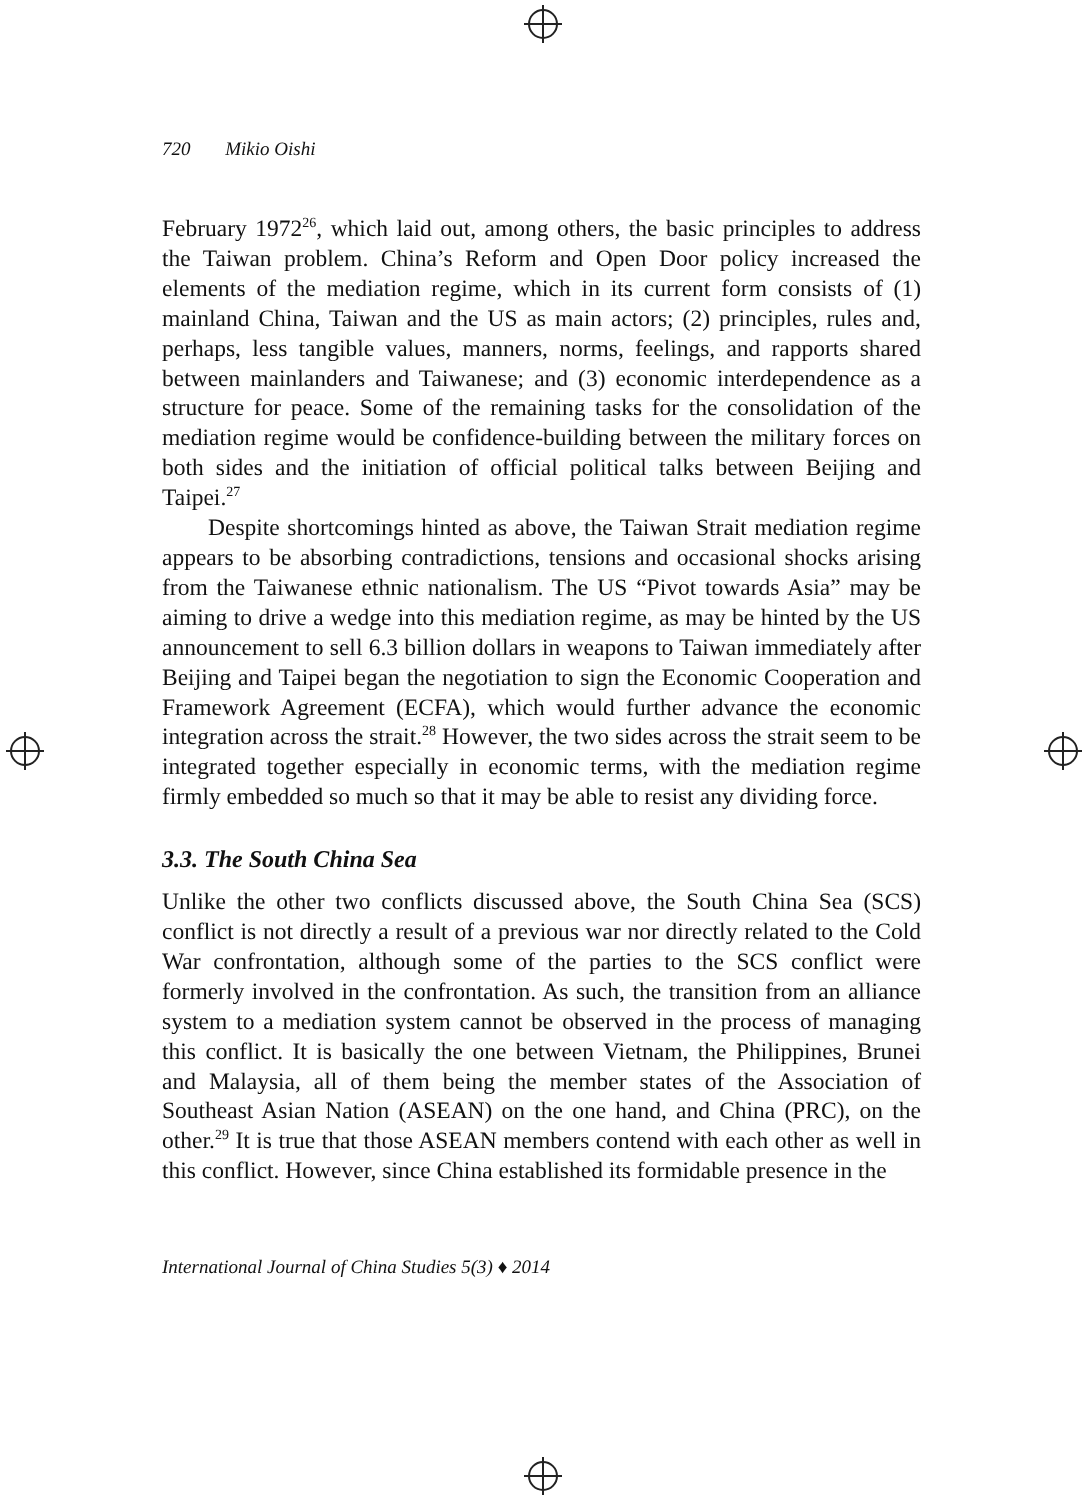720 Mikio Oishi
February 1972<sup>26</sup>, which laid out, among others, the basic principles to address the Taiwan problem. China’s Reform and Open Door policy increased the elements of the mediation regime, which in its current form consists of (1) mainland China, Taiwan and the US as main actors; (2) principles, rules and, perhaps, less tangible values, manners, norms, feelings, and rapports shared between mainlanders and Taiwanese; and (3) economic interdependence as a structure for peace. Some of the remaining tasks for the consolidation of the mediation regime would be confidence-building between the military forces on both sides and the initiation of official political talks between Beijing and Taipei.<sup>27</sup>
Despite shortcomings hinted as above, the Taiwan Strait mediation regime appears to be absorbing contradictions, tensions and occasional shocks arising from the Taiwanese ethnic nationalism. The US “Pivot towards Asia” may be aiming to drive a wedge into this mediation regime, as may be hinted by the US announcement to sell 6.3 billion dollars in weapons to Taiwan immediately after Beijing and Taipei began the negotiation to sign the Economic Cooperation and Framework Agreement (ECFA), which would further advance the economic integration across the strait.<sup>28</sup> However, the two sides across the strait seem to be integrated together especially in economic terms, with the mediation regime firmly embedded so much so that it may be able to resist any dividing force.
3.3. The South China Sea
Unlike the other two conflicts discussed above, the South China Sea (SCS) conflict is not directly a result of a previous war nor directly related to the Cold War confrontation, although some of the parties to the SCS conflict were formerly involved in the confrontation. As such, the transition from an alliance system to a mediation system cannot be observed in the process of managing this conflict. It is basically the one between Vietnam, the Philippines, Brunei and Malaysia, all of them being the member states of the Association of Southeast Asian Nation (ASEAN) on the one hand, and China (PRC), on the other.<sup>29</sup> It is true that those ASEAN members contend with each other as well in this conflict. However, since China established its formidable presence in the
International Journal of China Studies 5(3) ♦ 2014